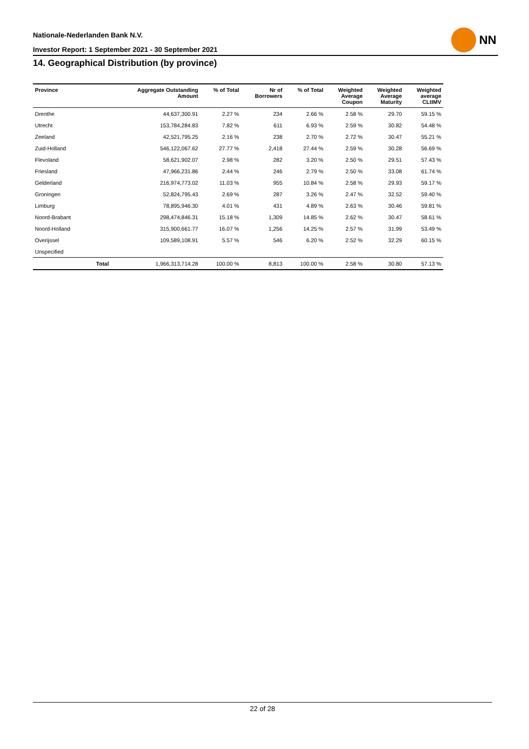Nationale-Nederlanden Bank N.V.
Investor Report: 1 September 2021 - 30 September 2021
NN
14. Geographical Distribution (by province)
| Province | | Aggregate Outstanding Amount | % of Total | Nr of Borrowers | % of Total | Weighted Average Coupon | Weighted Average Maturity | Weighted average CLtIMV |
| --- | --- | --- | --- | --- | --- | --- | --- | --- |
| Drenthe | | 44,637,300.91 | 2.27 % | 234 | 2.66 % | 2.58 % | 29.70 | 59.15 % |
| Utrecht | | 153,784,284.83 | 7.82 % | 611 | 6.93 % | 2.59 % | 30.82 | 54.48 % |
| Zeeland | | 42,521,795.25 | 2.16 % | 238 | 2.70 % | 2.72 % | 30.47 | 55.21 % |
| Zuid-Holland | | 546,122,067.62 | 27.77 % | 2,418 | 27.44 % | 2.59 % | 30.28 | 56.69 % |
| Flevoland | | 58,621,902.07 | 2.98 % | 282 | 3.20 % | 2.50 % | 29.51 | 57.43 % |
| Friesland | | 47,966,231.86 | 2.44 % | 246 | 2.79 % | 2.50 % | 33.08 | 61.74 % |
| Gelderland | | 216,974,773.02 | 11.03 % | 955 | 10.84 % | 2.58 % | 29.93 | 59.17 % |
| Groningen | | 52,824,795.43 | 2.69 % | 287 | 3.26 % | 2.47 % | 32.52 | 59.40 % |
| Limburg | | 78,895,946.30 | 4.01 % | 431 | 4.89 % | 2.63 % | 30.46 | 59.81 % |
| Noord-Brabant | | 298,474,846.31 | 15.18 % | 1,309 | 14.85 % | 2.62 % | 30.47 | 58.61 % |
| Noord-Holland | | 315,900,661.77 | 16.07 % | 1,256 | 14.25 % | 2.57 % | 31.99 | 53.49 % |
| Overijssel | | 109,589,108.91 | 5.57 % | 546 | 6.20 % | 2.52 % | 32.29 | 60.15 % |
| Unspecified | | | | | | | | |
| | Total | 1,966,313,714.28 | 100.00 % | 8,813 | 100.00 % | 2.58 % | 30.80 | 57.13 % |
22 of 28